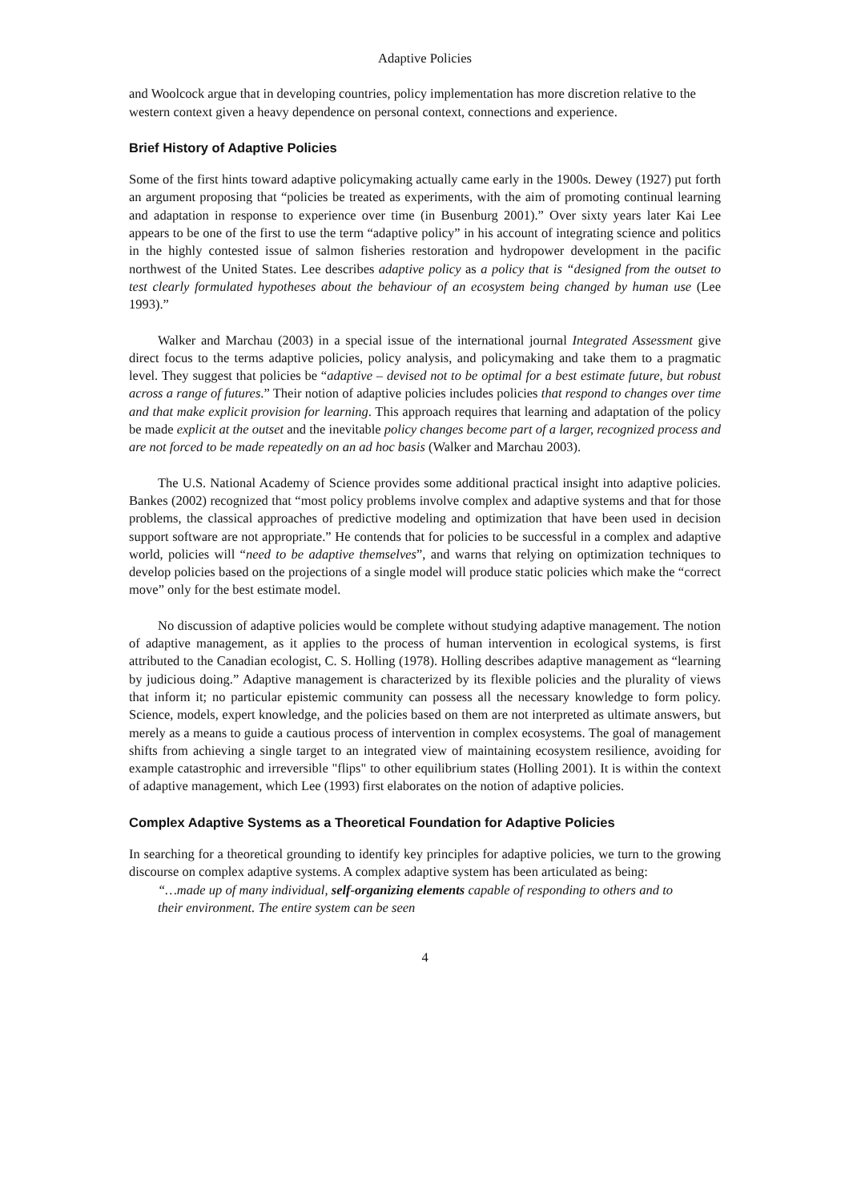Adaptive Policies
and Woolcock argue that in developing countries, policy implementation has more discretion relative to the western context given a heavy dependence on personal context, connections and experience.
Brief History of Adaptive Policies
Some of the first hints toward adaptive policymaking actually came early in the 1900s. Dewey (1927) put forth an argument proposing that “policies be treated as experiments, with the aim of promoting continual learning and adaptation in response to experience over time (in Busenburg 2001).” Over sixty years later Kai Lee appears to be one of the first to use the term “adaptive policy” in his account of integrating science and politics in the highly contested issue of salmon fisheries restoration and hydropower development in the pacific northwest of the United States. Lee describes adaptive policy as a policy that is “designed from the outset to test clearly formulated hypotheses about the behaviour of an ecosystem being changed by human use (Lee 1993).”
Walker and Marchau (2003) in a special issue of the international journal Integrated Assessment give direct focus to the terms adaptive policies, policy analysis, and policymaking and take them to a pragmatic level. They suggest that policies be “adaptive – devised not to be optimal for a best estimate future, but robust across a range of futures.” Their notion of adaptive policies includes policies that respond to changes over time and that make explicit provision for learning. This approach requires that learning and adaptation of the policy be made explicit at the outset and the inevitable policy changes become part of a larger, recognized process and are not forced to be made repeatedly on an ad hoc basis (Walker and Marchau 2003).
The U.S. National Academy of Science provides some additional practical insight into adaptive policies. Bankes (2002) recognized that “most policy problems involve complex and adaptive systems and that for those problems, the classical approaches of predictive modeling and optimization that have been used in decision support software are not appropriate.” He contends that for policies to be successful in a complex and adaptive world, policies will “need to be adaptive themselves”, and warns that relying on optimization techniques to develop policies based on the projections of a single model will produce static policies which make the “correct move” only for the best estimate model.
No discussion of adaptive policies would be complete without studying adaptive management. The notion of adaptive management, as it applies to the process of human intervention in ecological systems, is first attributed to the Canadian ecologist, C. S. Holling (1978). Holling describes adaptive management as “learning by judicious doing.” Adaptive management is characterized by its flexible policies and the plurality of views that inform it; no particular epistemic community can possess all the necessary knowledge to form policy. Science, models, expert knowledge, and the policies based on them are not interpreted as ultimate answers, but merely as a means to guide a cautious process of intervention in complex ecosystems. The goal of management shifts from achieving a single target to an integrated view of maintaining ecosystem resilience, avoiding for example catastrophic and irreversible "flips" to other equilibrium states (Holling 2001). It is within the context of adaptive management, which Lee (1993) first elaborates on the notion of adaptive policies.
Complex Adaptive Systems as a Theoretical Foundation for Adaptive Policies
In searching for a theoretical grounding to identify key principles for adaptive policies, we turn to the growing discourse on complex adaptive systems. A complex adaptive system has been articulated as being:
“…made up of many individual, self-organizing elements capable of responding to others and to their environment. The entire system can be seen
4